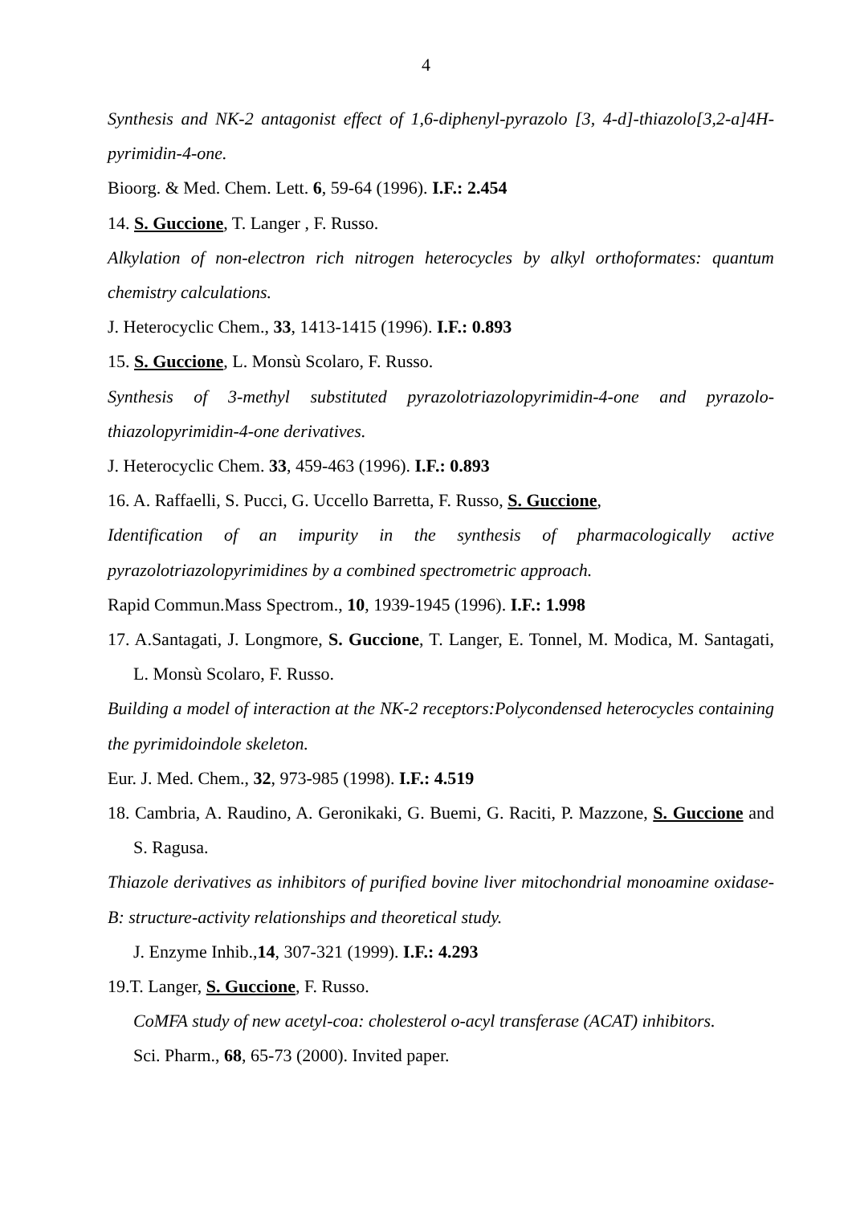4
Synthesis and NK-2 antagonist effect of 1,6-diphenyl-pyrazolo [3, 4-d]-thiazolo[3,2-a]4H-pyrimidin-4-one.
Bioorg. & Med. Chem. Lett. 6, 59-64 (1996). I.F.: 2.454
14. S. Guccione, T. Langer , F. Russo.
Alkylation of non-electron rich nitrogen heterocycles by alkyl orthoformates: quantum chemistry calculations.
J. Heterocyclic Chem., 33, 1413-1415 (1996). I.F.: 0.893
15. S. Guccione, L. Monsù Scolaro, F. Russo.
Synthesis of 3-methyl substituted pyrazolotriazolopyrimidin-4-one and pyrazolo-thiazolopyrimidin-4-one derivatives.
J. Heterocyclic Chem. 33, 459-463 (1996). I.F.: 0.893
16. A. Raffaelli, S. Pucci, G. Uccello Barretta, F. Russo, S. Guccione,
Identification of an impurity in the synthesis of pharmacologically active pyrazolotriazolopyrimidines by a combined spectrometric approach.
Rapid Commun.Mass Spectrom., 10, 1939-1945 (1996). I.F.: 1.998
17. A.Santagati, J. Longmore, S. Guccione, T. Langer, E. Tonnel, M. Modica, M. Santagati, L. Monsù Scolaro, F. Russo.
Building a model of interaction at the NK-2 receptors:Polycondensed heterocycles containing the pyrimidoindole skeleton.
Eur. J. Med. Chem., 32, 973-985 (1998). I.F.: 4.519
18. Cambria, A. Raudino, A. Geronikaki, G. Buemi, G. Raciti, P. Mazzone, S. Guccione and S. Ragusa.
Thiazole derivatives as inhibitors of purified bovine liver mitochondrial monoamine oxidase-B: structure-activity relationships and theoretical study.
J. Enzyme Inhib.,14, 307-321 (1999). I.F.: 4.293
19.T. Langer, S. Guccione, F. Russo.
CoMFA study of new acetyl-coa: cholesterol o-acyl transferase (ACAT) inhibitors.
Sci. Pharm., 68, 65-73 (2000). Invited paper.